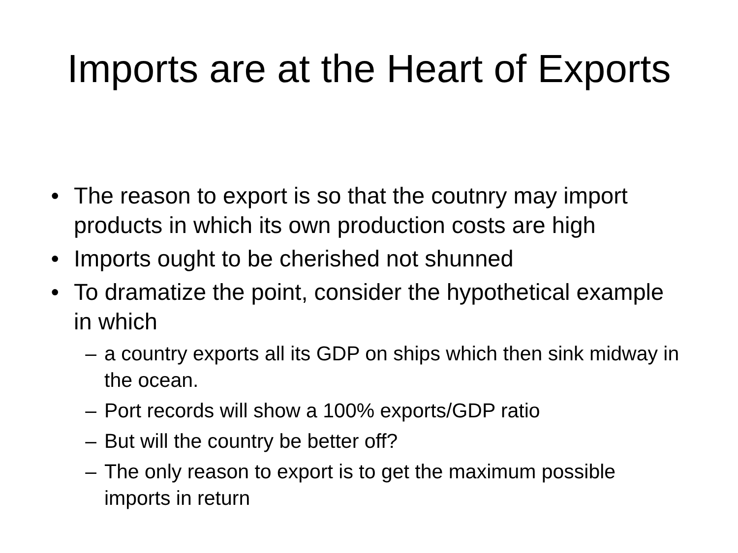Imports are at the Heart of Exports
• The reason to export is so that the coutnry may import products in which its own production costs are high
• Imports ought to be cherished not shunned
• To dramatize the point, consider the hypothetical example in which
– a country exports all its GDP on ships which then sink midway in the ocean.
– Port records will show a 100% exports/GDP ratio
– But will the country be better off?
– The only reason to export is to get the maximum possible imports in return